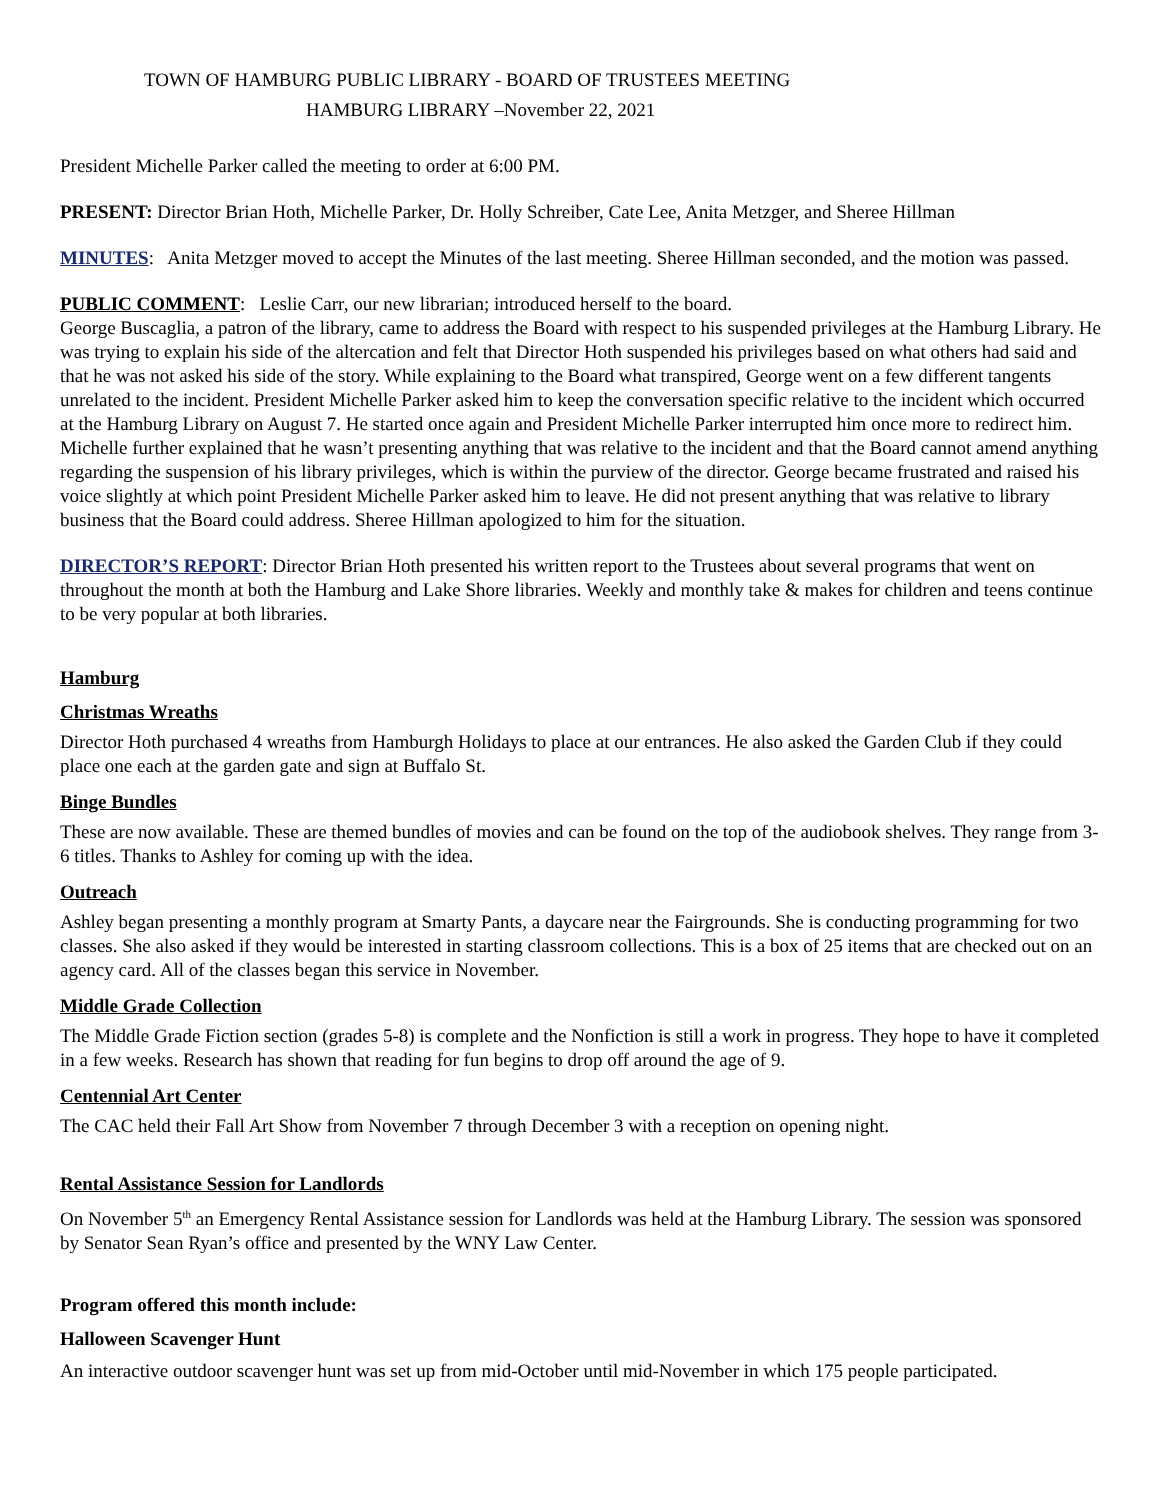TOWN OF HAMBURG PUBLIC LIBRARY - BOARD OF TRUSTEES MEETING
HAMBURG LIBRARY –November 22, 2021
President Michelle Parker called the meeting to order at 6:00 PM.
PRESENT: Director Brian Hoth, Michelle Parker, Dr. Holly Schreiber, Cate Lee, Anita Metzger, and Sheree Hillman
MINUTES: Anita Metzger moved to accept the Minutes of the last meeting. Sheree Hillman seconded, and the motion was passed.
PUBLIC COMMENT: Leslie Carr, our new librarian; introduced herself to the board.
George Buscaglia, a patron of the library, came to address the Board with respect to his suspended privileges at the Hamburg Library. He was trying to explain his side of the altercation and felt that Director Hoth suspended his privileges based on what others had said and that he was not asked his side of the story. While explaining to the Board what transpired, George went on a few different tangents unrelated to the incident. President Michelle Parker asked him to keep the conversation specific relative to the incident which occurred at the Hamburg Library on August 7. He started once again and President Michelle Parker interrupted him once more to redirect him. Michelle further explained that he wasn’t presenting anything that was relative to the incident and that the Board cannot amend anything regarding the suspension of his library privileges, which is within the purview of the director. George became frustrated and raised his voice slightly at which point President Michelle Parker asked him to leave. He did not present anything that was relative to library business that the Board could address. Sheree Hillman apologized to him for the situation.
DIRECTOR’S REPORT: Director Brian Hoth presented his written report to the Trustees about several programs that went on throughout the month at both the Hamburg and Lake Shore libraries. Weekly and monthly take & makes for children and teens continue to be very popular at both libraries.
Hamburg
Christmas Wreaths
Director Hoth purchased 4 wreaths from Hamburgh Holidays to place at our entrances. He also asked the Garden Club if they could place one each at the garden gate and sign at Buffalo St.
Binge Bundles
These are now available. These are themed bundles of movies and can be found on the top of the audiobook shelves. They range from 3-6 titles. Thanks to Ashley for coming up with the idea.
Outreach
Ashley began presenting a monthly program at Smarty Pants, a daycare near the Fairgrounds. She is conducting programming for two classes. She also asked if they would be interested in starting classroom collections. This is a box of 25 items that are checked out on an agency card. All of the classes began this service in November.
Middle Grade Collection
The Middle Grade Fiction section (grades 5-8) is complete and the Nonfiction is still a work in progress. They hope to have it completed in a few weeks. Research has shown that reading for fun begins to drop off around the age of 9.
Centennial Art Center
The CAC held their Fall Art Show from November 7 through December 3 with a reception on opening night.
Rental Assistance Session for Landlords
On November 5<sup>th</sup> an Emergency Rental Assistance session for Landlords was held at the Hamburg Library. The session was sponsored by Senator Sean Ryan’s office and presented by the WNY Law Center.
Program offered this month include:
Halloween Scavenger Hunt
An interactive outdoor scavenger hunt was set up from mid-October until mid-November in which 175 people participated.